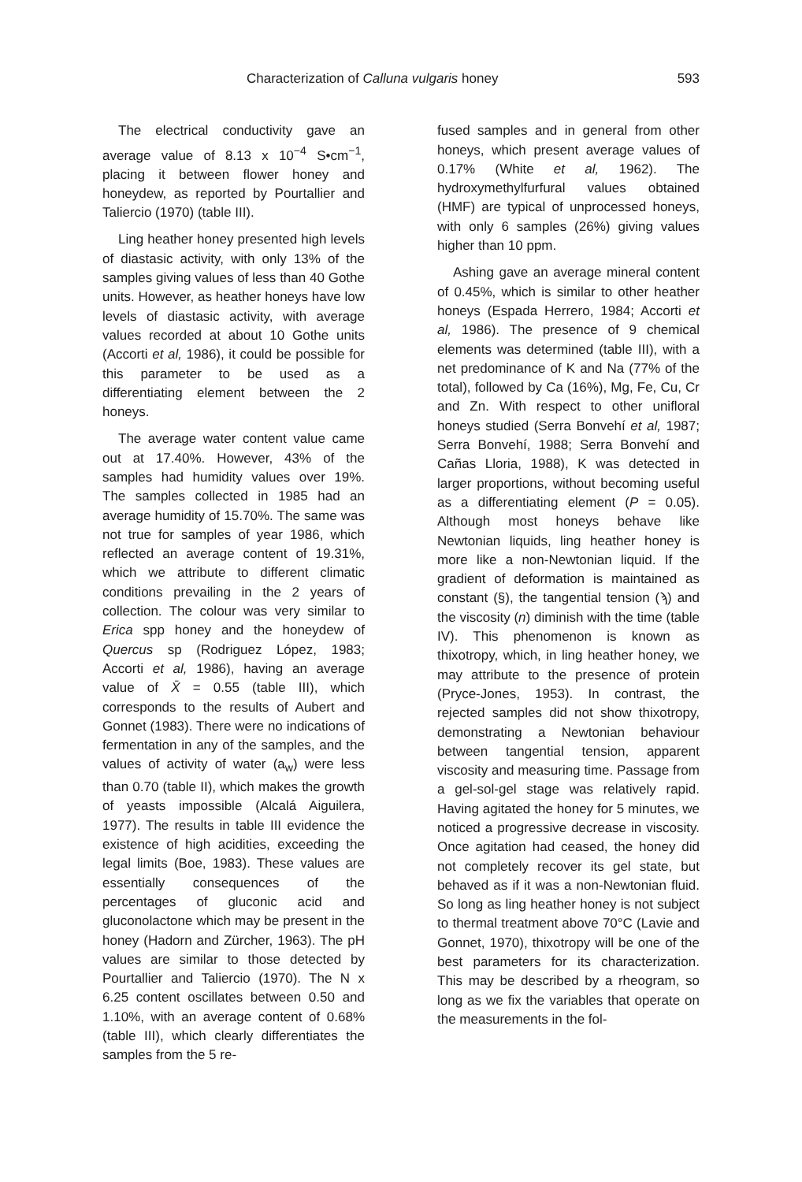Characterization of Calluna vulgaris honey 593
The electrical conductivity gave an average value of 8.13 x 10<sup>−4</sup> S•cm<sup>−1</sup>, placing it between flower honey and honeydew, as reported by Pourtallier and Taliercio (1970) (table III).
Ling heather honey presented high levels of diastasic activity, with only 13% of the samples giving values of less than 40 Gothe units. However, as heather honeys have low levels of diastasic activity, with average values recorded at about 10 Gothe units (Accorti et al, 1986), it could be possible for this parameter to be used as a differentiating element between the 2 honeys.
The average water content value came out at 17.40%. However, 43% of the samples had humidity values over 19%. The samples collected in 1985 had an average humidity of 15.70%. The same was not true for samples of year 1986, which reflected an average content of 19.31%, which we attribute to different climatic conditions prevailing in the 2 years of collection. The colour was very similar to Erica spp honey and the honeydew of Quercus sp (Rodriguez López, 1983; Accorti et al, 1986), having an average value of X̄ = 0.55 (table III), which corresponds to the results of Aubert and Gonnet (1983). There were no indications of fermentation in any of the samples, and the values of activity of water (a<sub>w</sub>) were less than 0.70 (table II), which makes the growth of yeasts impossible (Alcalá Aiguilera, 1977). The results in table III evidence the existence of high acidities, exceeding the legal limits (Boe, 1983). These values are essentially consequences of the percentages of gluconic acid and gluconolactone which may be present in the honey (Hadorn and Zürcher, 1963). The pH values are similar to those detected by Pourtallier and Taliercio (1970). The N x 6.25 content oscillates between 0.50 and 1.10%, with an average content of 0.68% (table III), which clearly differentiates the samples from the 5 re-
fused samples and in general from other honeys, which present average values of 0.17% (White et al, 1962). The hydroxymethylfurfural values obtained (HMF) are typical of unprocessed honeys, with only 6 samples (26%) giving values higher than 10 ppm.
Ashing gave an average mineral content of 0.45%, which is similar to other heather honeys (Espada Herrero, 1984; Accorti et al, 1986). The presence of 9 chemical elements was determined (table III), with a net predominance of K and Na (77% of the total), followed by Ca (16%), Mg, Fe, Cu, Cr and Zn. With respect to other unifloral honeys studied (Serra Bonvehí et al, 1987; Serra Bonvehí, 1988; Serra Bonvehí and Cañas Lloria, 1988), K was detected in larger proportions, without becoming useful as a differentiating element (P = 0.05). Although most honeys behave like Newtonian liquids, ling heather honey is more like a non-Newtonian liquid. If the gradient of deformation is maintained as constant (§), the tangential tension (ϡ) and the viscosity (n) diminish with the time (table IV). This phenomenon is known as thixotropy, which, in ling heather honey, we may attribute to the presence of protein (Pryce-Jones, 1953). In contrast, the rejected samples did not show thixotropy, demonstrating a Newtonian behaviour between tangential tension, apparent viscosity and measuring time. Passage from a gel-sol-gel stage was relatively rapid. Having agitated the honey for 5 minutes, we noticed a progressive decrease in viscosity. Once agitation had ceased, the honey did not completely recover its gel state, but behaved as if it was a non-Newtonian fluid. So long as ling heather honey is not subject to thermal treatment above 70°C (Lavie and Gonnet, 1970), thixotropy will be one of the best parameters for its characterization. This may be described by a rheogram, so long as we fix the variables that operate on the measurements in the fol-